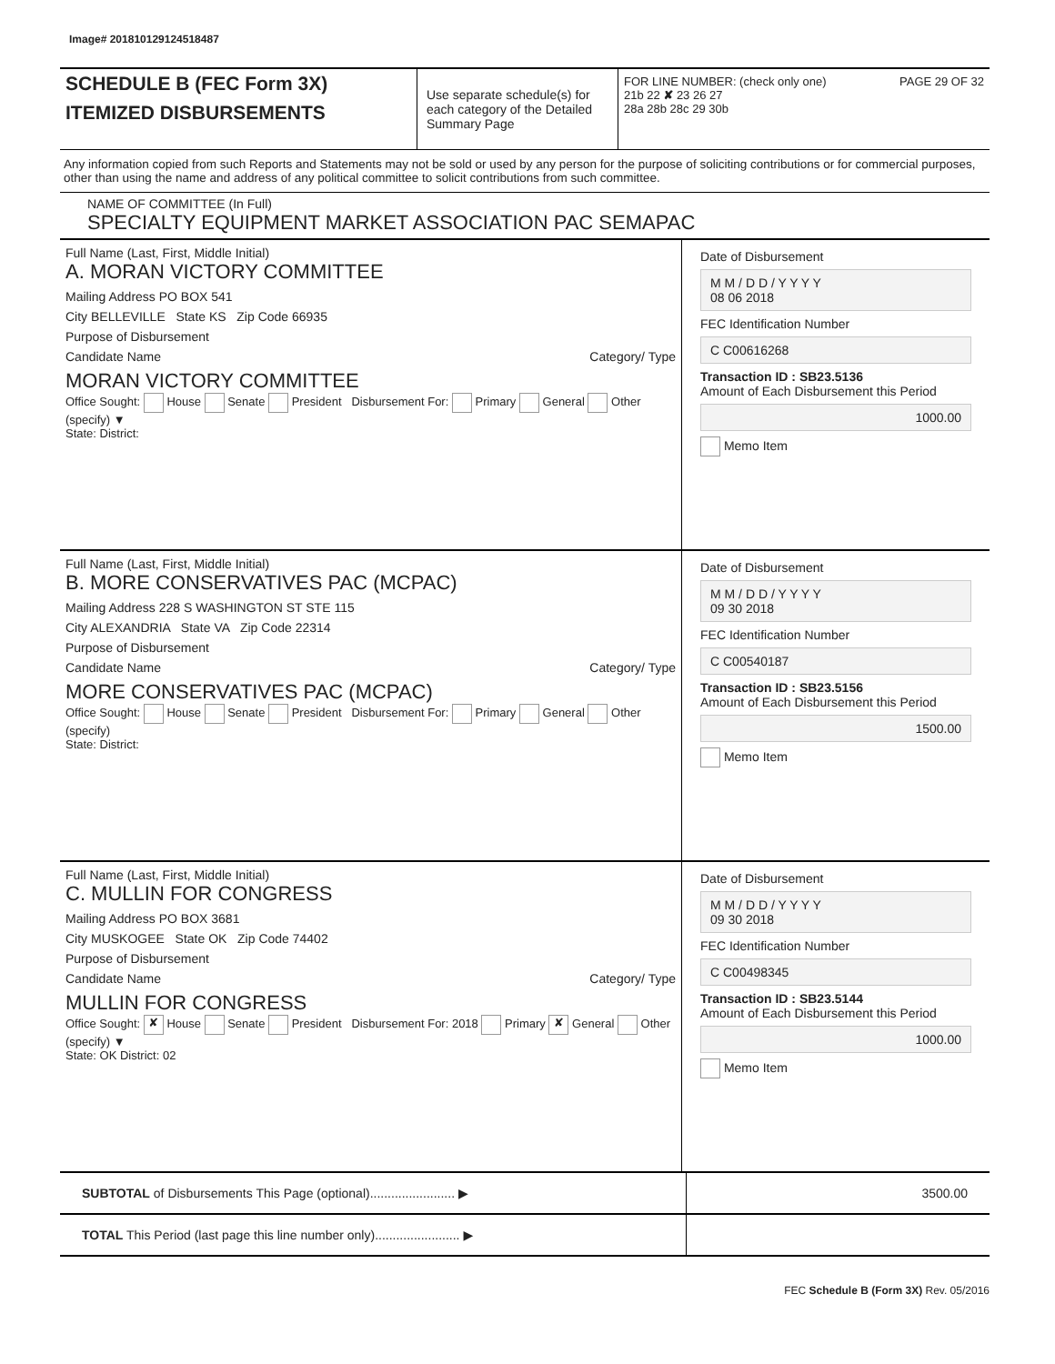Image# 201810129124518487
SCHEDULE B (FEC Form 3X)
ITEMIZED DISBURSEMENTS
Use separate schedule(s) for each category of the Detailed Summary Page
FOR LINE NUMBER: (check only one) PAGE 29 OF 32
21b 22 ✘ 23 26 27
28a 28b 28c 29 30b
Any information copied from such Reports and Statements may not be sold or used by any person for the purpose of soliciting contributions or for commercial purposes, other than using the name and address of any political committee to solicit contributions from such committee.
NAME OF COMMITTEE (In Full)
SPECIALTY EQUIPMENT MARKET ASSOCIATION PAC SEMAPAC
Full Name (Last, First, Middle Initial)
A. MORAN VICTORY COMMITTEE
Mailing Address PO BOX 541
City BELLEVILLE State KS Zip Code 66935
Purpose of Disbursement
Candidate Name Category/ Type
MORAN VICTORY COMMITTEE
Office Sought: House Senate President Disbursement For: Primary General Other (specify) ▼
State: District:
Date of Disbursement
M M / D D / Y Y Y Y
08 06 2018
FEC Identification Number
C C00616268
Transaction ID : SB23.5136
Amount of Each Disbursement this Period
1000.00
Memo Item
Full Name (Last, First, Middle Initial)
B. MORE CONSERVATIVES PAC (MCPAC)
Mailing Address 228 S WASHINGTON ST STE 115
City ALEXANDRIA State VA Zip Code 22314
Purpose of Disbursement
Candidate Name Category/ Type
MORE CONSERVATIVES PAC (MCPAC)
Office Sought: House Senate President Disbursement For: Primary General Other (specify)
State: District:
Date of Disbursement
M M / D D / Y Y Y Y
09 30 2018
FEC Identification Number
C C00540187
Transaction ID : SB23.5156
Amount of Each Disbursement this Period
1500.00
Memo Item
Full Name (Last, First, Middle Initial)
C. MULLIN FOR CONGRESS
Mailing Address PO BOX 3681
City MUSKOGEE State OK Zip Code 74402
Purpose of Disbursement
Candidate Name Category/ Type
MULLIN FOR CONGRESS
Office Sought: ✘ House Senate President Disbursement For: 2018 Primary ✘ General Other (specify) ▼
State: OK District: 02
Date of Disbursement
M M / D D / Y Y Y Y
09 30 2018
FEC Identification Number
C C00498345
Transaction ID : SB23.5144
Amount of Each Disbursement this Period
1000.00
Memo Item
SUBTOTAL of Disbursements This Page (optional)........................ ▶ 3500.00
TOTAL This Period (last page this line number only)........................ ▶
FEC Schedule B (Form 3X) Rev. 05/2016